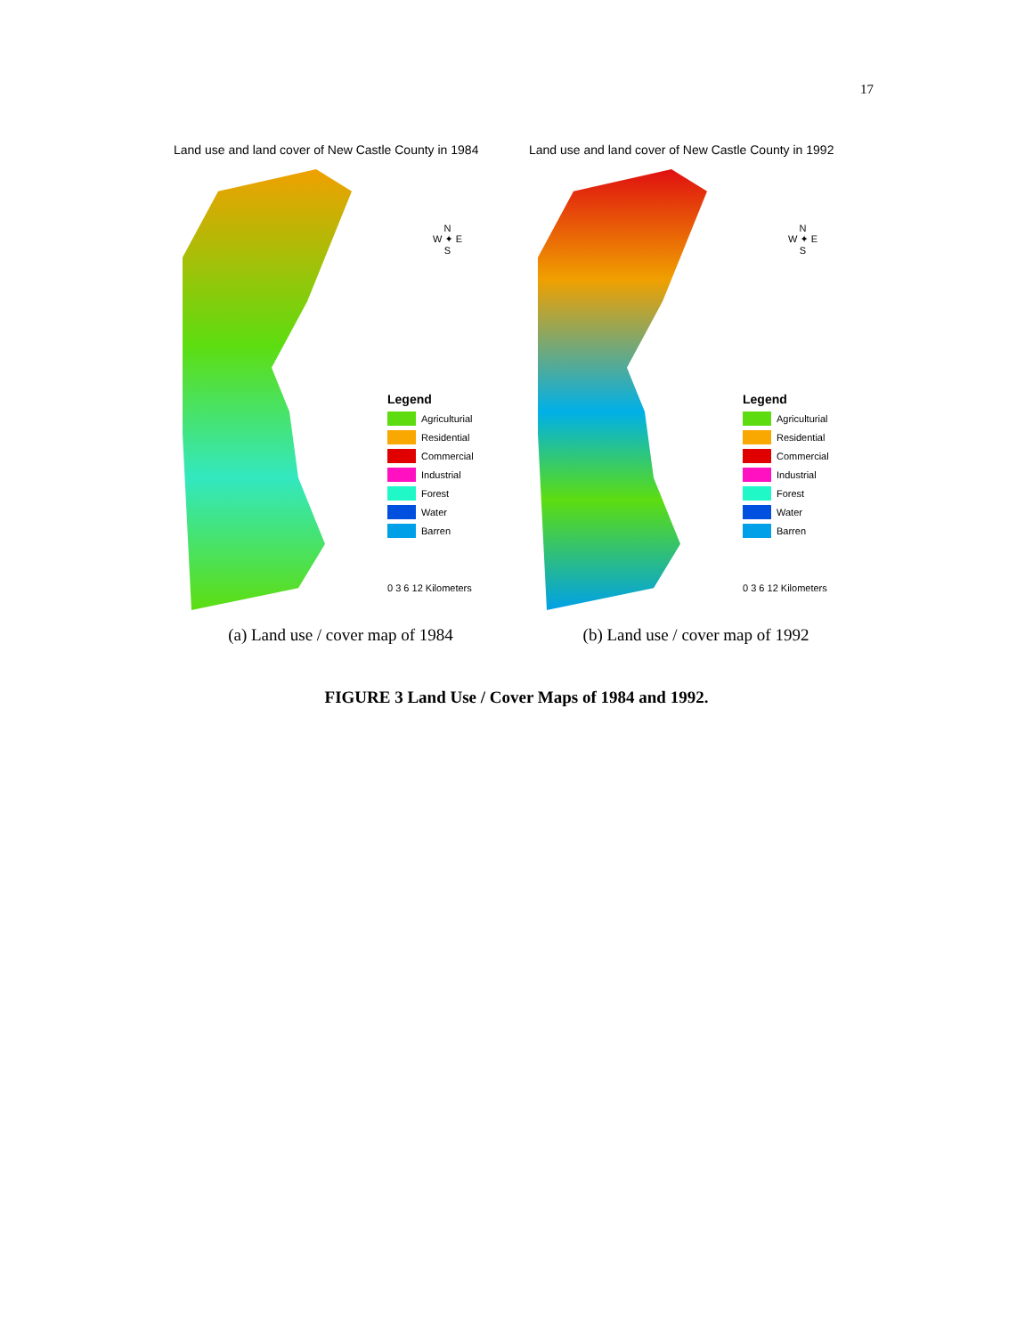17
Land use and land cover of New Castle County in 1984
N
W ✦ E
S
Legend
Agriculturial
Residential
Commercial
Industrial
Forest
Water
Barren
0 3 6 12 Kilometers
(a) Land use / cover map of 1984
Land use and land cover of New Castle County in 1992
N
W ✦ E
S
Legend
Agriculturial
Residential
Commercial
Industrial
Forest
Water
Barren
0 3 6 12 Kilometers
(b) Land use / cover map of 1992
FIGURE 3 Land Use / Cover Maps of 1984 and 1992.